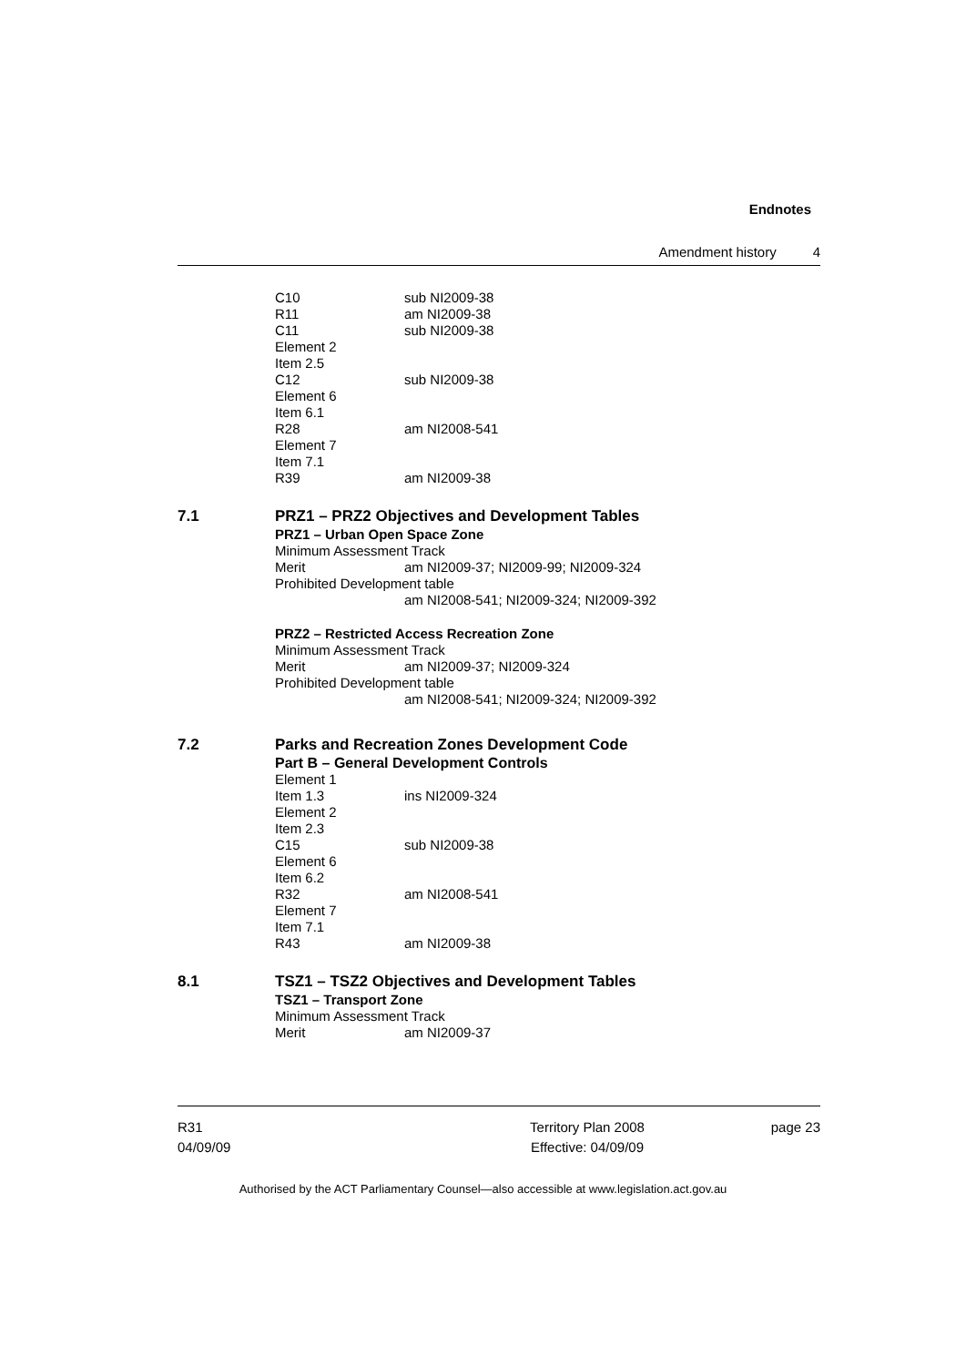Endnotes
Amendment history 4
C10 sub NI2009-38
R11 am NI2009-38
C11 sub NI2009-38
Element 2
Item 2.5
C12 sub NI2009-38
Element 6
Item 6.1
R28 am NI2008-541
Element 7
Item 7.1
R39 am NI2009-38
7.1 PRZ1 – PRZ2 Objectives and Development Tables
PRZ1 – Urban Open Space Zone
Minimum Assessment Track
Merit am NI2009-37; NI2009-99; NI2009-324
Prohibited Development table
am NI2008-541; NI2009-324; NI2009-392
PRZ2 – Restricted Access Recreation Zone
Minimum Assessment Track
Merit am NI2009-37; NI2009-324
Prohibited Development table
am NI2008-541; NI2009-324; NI2009-392
7.2 Parks and Recreation Zones Development Code
Part B – General Development Controls
Element 1
Item 1.3 ins NI2009-324
Element 2
Item 2.3
C15 sub NI2009-38
Element 6
Item 6.2
R32 am NI2008-541
Element 7
Item 7.1
R43 am NI2009-38
8.1 TSZ1 – TSZ2 Objectives and Development Tables
TSZ1 – Transport Zone
Minimum Assessment Track
Merit am NI2009-37
R31
04/09/09
Territory Plan 2008
Effective: 04/09/09
page 23
Authorised by the ACT Parliamentary Counsel—also accessible at www.legislation.act.gov.au